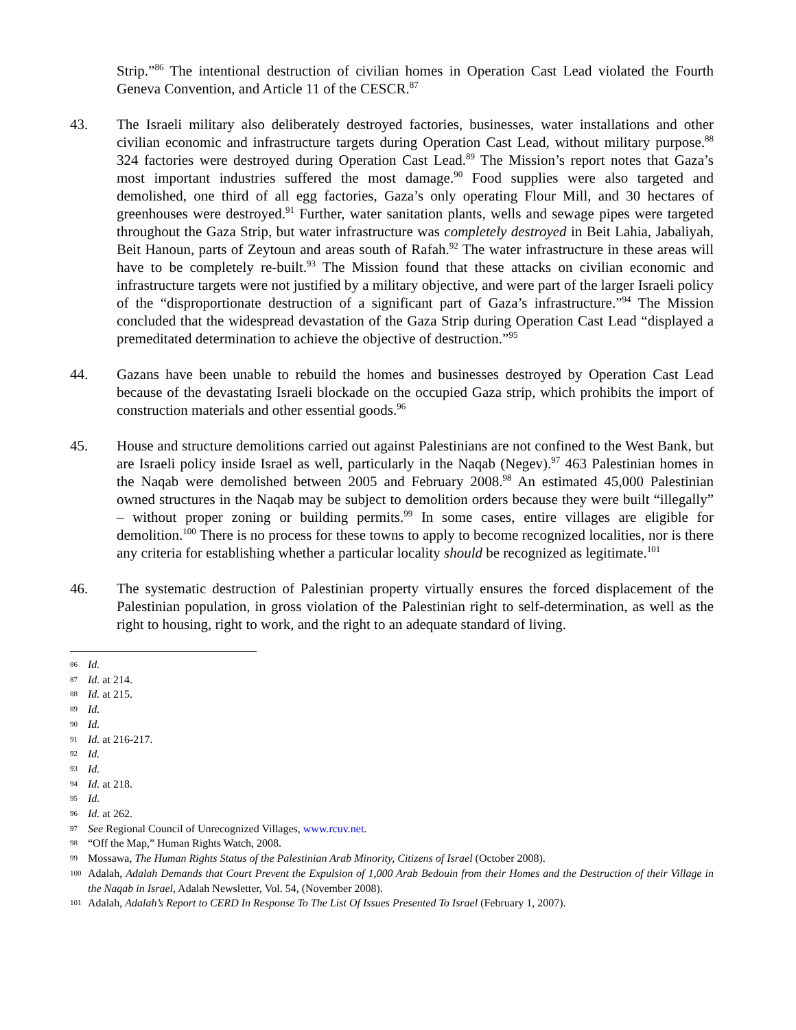Strip.”<sup>86</sup> The intentional destruction of civilian homes in Operation Cast Lead violated the Fourth Geneva Convention, and Article 11 of the CESCR.<sup>87</sup>
43. The Israeli military also deliberately destroyed factories, businesses, water installations and other civilian economic and infrastructure targets during Operation Cast Lead, without military purpose.<sup>88</sup> 324 factories were destroyed during Operation Cast Lead.<sup>89</sup> The Mission’s report notes that Gaza’s most important industries suffered the most damage.<sup>90</sup> Food supplies were also targeted and demolished, one third of all egg factories, Gaza’s only operating Flour Mill, and 30 hectares of greenhouses were destroyed.<sup>91</sup> Further, water sanitation plants, wells and sewage pipes were targeted throughout the Gaza Strip, but water infrastructure was completely destroyed in Beit Lahia, Jabaliyah, Beit Hanoun, parts of Zeytoun and areas south of Rafah.<sup>92</sup> The water infrastructure in these areas will have to be completely re-built.<sup>93</sup> The Mission found that these attacks on civilian economic and infrastructure targets were not justified by a military objective, and were part of the larger Israeli policy of the “disproportionate destruction of a significant part of Gaza’s infrastructure.”<sup>94</sup> The Mission concluded that the widespread devastation of the Gaza Strip during Operation Cast Lead “displayed a premeditated determination to achieve the objective of destruction.”<sup>95</sup>
44. Gazans have been unable to rebuild the homes and businesses destroyed by Operation Cast Lead because of the devastating Israeli blockade on the occupied Gaza strip, which prohibits the import of construction materials and other essential goods.<sup>96</sup>
45. House and structure demolitions carried out against Palestinians are not confined to the West Bank, but are Israeli policy inside Israel as well, particularly in the Naqab (Negev).<sup>97</sup> 463 Palestinian homes in the Naqab were demolished between 2005 and February 2008.<sup>98</sup> An estimated 45,000 Palestinian owned structures in the Naqab may be subject to demolition orders because they were built “illegally” – without proper zoning or building permits.<sup>99</sup> In some cases, entire villages are eligible for demolition.<sup>100</sup> There is no process for these towns to apply to become recognized localities, nor is there any criteria for establishing whether a particular locality should be recognized as legitimate.<sup>101</sup>
46. The systematic destruction of Palestinian property virtually ensures the forced displacement of the Palestinian population, in gross violation of the Palestinian right to self-determination, as well as the right to housing, right to work, and the right to an adequate standard of living.
86 Id.
87 Id. at 214.
88 Id. at 215.
89 Id.
90 Id.
91 Id. at 216-217.
92 Id.
93 Id.
94 Id. at 218.
95 Id.
96 Id. at 262.
97 See Regional Council of Unrecognized Villages, www.rcuv.net.
98 “Off the Map,” Human Rights Watch, 2008.
99 Mossawa, The Human Rights Status of the Palestinian Arab Minority, Citizens of Israel (October 2008).
100 Adalah, Adalah Demands that Court Prevent the Expulsion of 1,000 Arab Bedouin from their Homes and the Destruction of their Village in the Naqab in Israel, Adalah Newsletter, Vol. 54, (November 2008).
101 Adalah, Adalah’s Report to CERD In Response To The List Of Issues Presented To Israel (February 1, 2007).